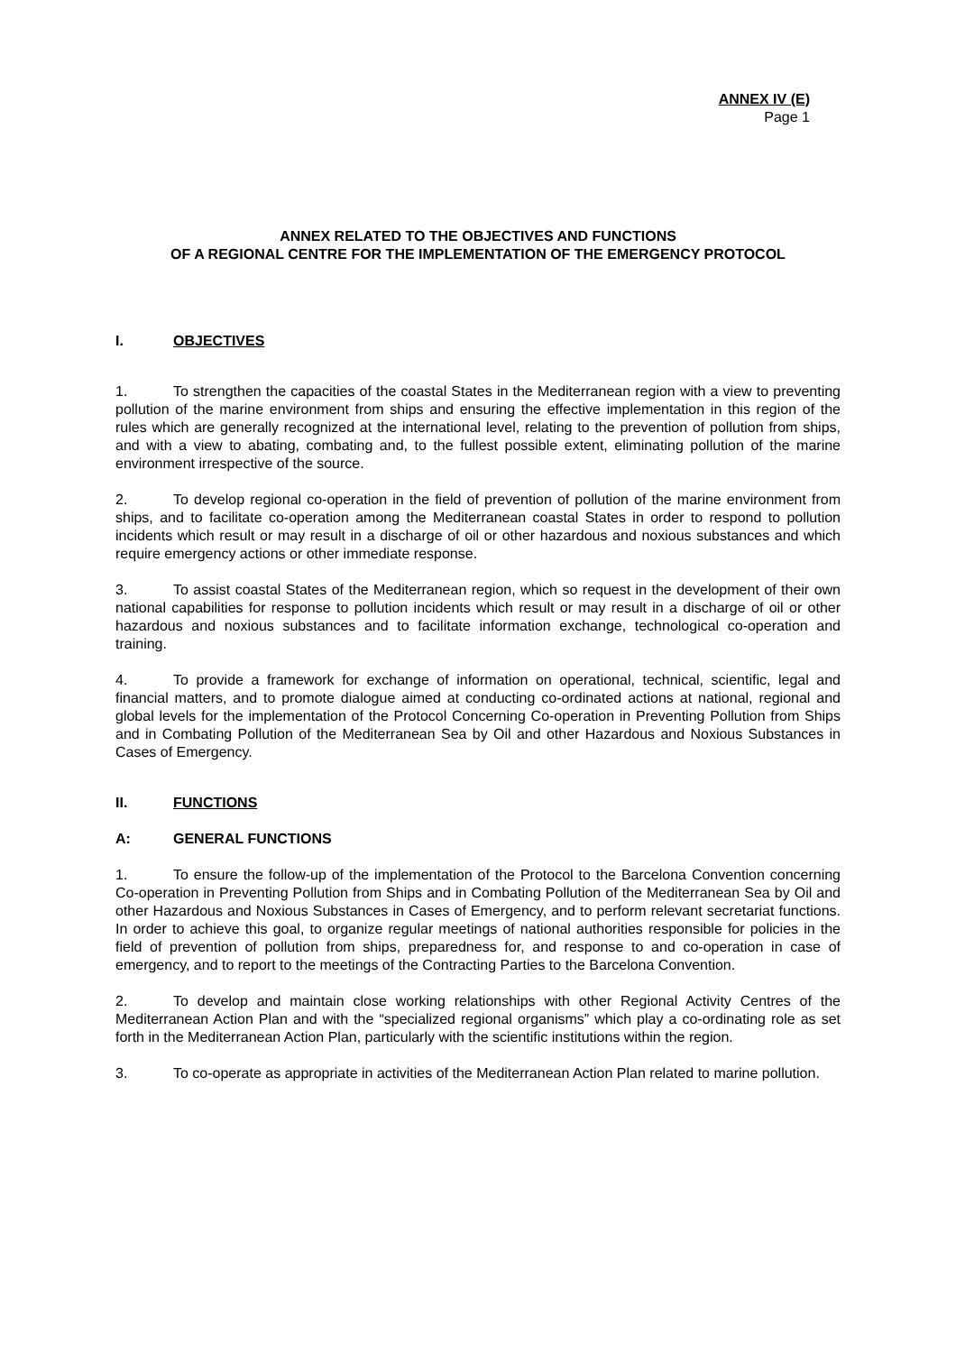ANNEX IV (E)
Page 1
ANNEX RELATED TO THE OBJECTIVES AND FUNCTIONS
OF A REGIONAL CENTRE FOR THE IMPLEMENTATION OF THE EMERGENCY PROTOCOL
I. OBJECTIVES
1. To strengthen the capacities of the coastal States in the Mediterranean region with a view to preventing pollution of the marine environment from ships and ensuring the effective implementation in this region of the rules which are generally recognized at the international level, relating to the prevention of pollution from ships, and with a view to abating, combating and, to the fullest possible extent, eliminating pollution of the marine environment irrespective of the source.
2. To develop regional co-operation in the field of prevention of pollution of the marine environment from ships, and to facilitate co-operation among the Mediterranean coastal States in order to respond to pollution incidents which result or may result in a discharge of oil or other hazardous and noxious substances and which require emergency actions or other immediate response.
3. To assist coastal States of the Mediterranean region, which so request in the development of their own national capabilities for response to pollution incidents which result or may result in a discharge of oil or other hazardous and noxious substances and to facilitate information exchange, technological co-operation and training.
4. To provide a framework for exchange of information on operational, technical, scientific, legal and financial matters, and to promote dialogue aimed at conducting co-ordinated actions at national, regional and global levels for the implementation of the Protocol Concerning Co-operation in Preventing Pollution from Ships and in Combating Pollution of the Mediterranean Sea by Oil and other Hazardous and Noxious Substances in Cases of Emergency.
II. FUNCTIONS
A: GENERAL FUNCTIONS
1. To ensure the follow-up of the implementation of the Protocol to the Barcelona Convention concerning Co-operation in Preventing Pollution from Ships and in Combating Pollution of the Mediterranean Sea by Oil and other Hazardous and Noxious Substances in Cases of Emergency, and to perform relevant secretariat functions. In order to achieve this goal, to organize regular meetings of national authorities responsible for policies in the field of prevention of pollution from ships, preparedness for, and response to and co-operation in case of emergency, and to report to the meetings of the Contracting Parties to the Barcelona Convention.
2. To develop and maintain close working relationships with other Regional Activity Centres of the Mediterranean Action Plan and with the “specialized regional organisms” which play a co-ordinating role as set forth in the Mediterranean Action Plan, particularly with the scientific institutions within the region.
3. To co-operate as appropriate in activities of the Mediterranean Action Plan related to marine pollution.